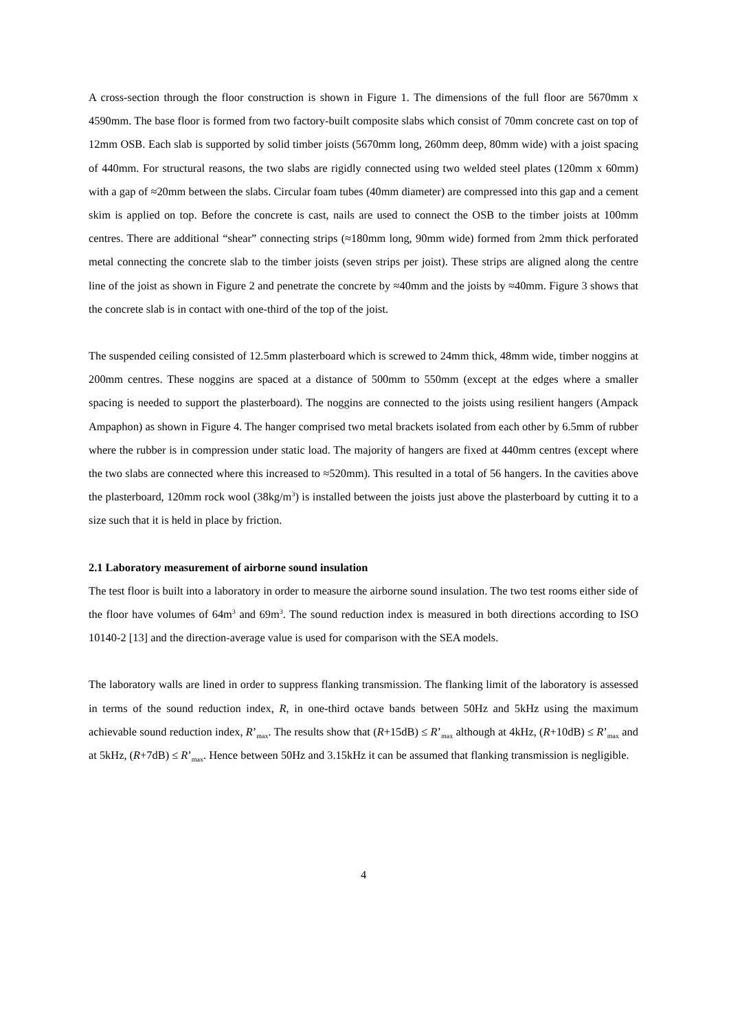A cross-section through the floor construction is shown in Figure 1. The dimensions of the full floor are 5670mm x 4590mm. The base floor is formed from two factory-built composite slabs which consist of 70mm concrete cast on top of 12mm OSB. Each slab is supported by solid timber joists (5670mm long, 260mm deep, 80mm wide) with a joist spacing of 440mm. For structural reasons, the two slabs are rigidly connected using two welded steel plates (120mm x 60mm) with a gap of ≈20mm between the slabs. Circular foam tubes (40mm diameter) are compressed into this gap and a cement skim is applied on top. Before the concrete is cast, nails are used to connect the OSB to the timber joists at 100mm centres. There are additional “shear” connecting strips (≈180mm long, 90mm wide) formed from 2mm thick perforated metal connecting the concrete slab to the timber joists (seven strips per joist). These strips are aligned along the centre line of the joist as shown in Figure 2 and penetrate the concrete by ≈40mm and the joists by ≈40mm. Figure 3 shows that the concrete slab is in contact with one-third of the top of the joist.
The suspended ceiling consisted of 12.5mm plasterboard which is screwed to 24mm thick, 48mm wide, timber noggins at 200mm centres. These noggins are spaced at a distance of 500mm to 550mm (except at the edges where a smaller spacing is needed to support the plasterboard). The noggins are connected to the joists using resilient hangers (Ampack Ampaphon) as shown in Figure 4. The hanger comprised two metal brackets isolated from each other by 6.5mm of rubber where the rubber is in compression under static load. The majority of hangers are fixed at 440mm centres (except where the two slabs are connected where this increased to ≈520mm). This resulted in a total of 56 hangers. In the cavities above the plasterboard, 120mm rock wool (38kg/m<sup>3</sup>) is installed between the joists just above the plasterboard by cutting it to a size such that it is held in place by friction.
2.1 Laboratory measurement of airborne sound insulation
The test floor is built into a laboratory in order to measure the airborne sound insulation. The two test rooms either side of the floor have volumes of 64m<sup>3</sup> and 69m<sup>3</sup>. The sound reduction index is measured in both directions according to ISO 10140-2 [13] and the direction-average value is used for comparison with the SEA models.
The laboratory walls are lined in order to suppress flanking transmission. The flanking limit of the laboratory is assessed in terms of the sound reduction index, R, in one-third octave bands between 50Hz and 5kHz using the maximum achievable sound reduction index, R’<sub>max</sub>. The results show that (R+15dB) ≤ R’<sub>max</sub> although at 4kHz, (R+10dB) ≤ R’<sub>max</sub> and at 5kHz, (R+7dB) ≤ R’<sub>max</sub>. Hence between 50Hz and 3.15kHz it can be assumed that flanking transmission is negligible.
4